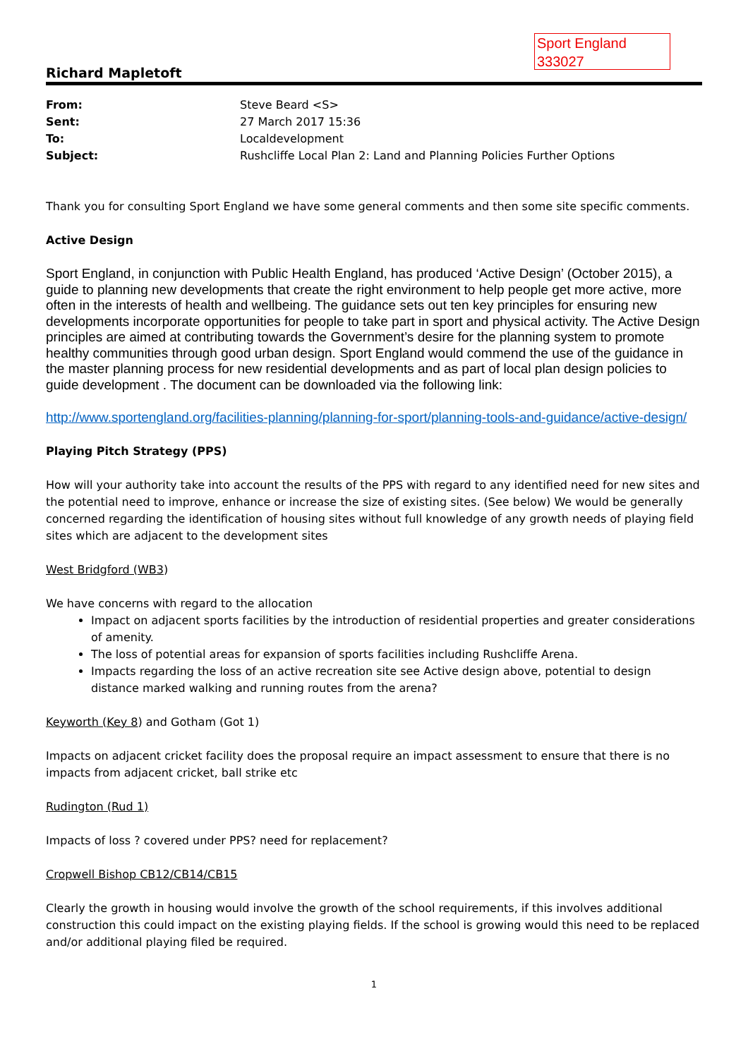Sport England
333027
Richard Mapletoft
| From: | Steve Beard <S> |
| Sent: | 27 March 2017 15:36 |
| To: | Localdevelopment |
| Subject: | Rushcliffe Local Plan 2: Land and Planning Policies Further Options |
Thank you for consulting Sport England we have some general comments and then some site specific comments.
Active Design
Sport England, in conjunction with Public Health England, has produced ‘Active Design’ (October 2015), a guide to planning new developments that create the right environment to help people get more active, more often in the interests of health and wellbeing. The guidance sets out ten key principles for ensuring new developments incorporate opportunities for people to take part in sport and physical activity. The Active Design principles are aimed at contributing towards the Government’s desire for the planning system to promote healthy communities through good urban design. Sport England would commend the use of the guidance in the master planning process for new residential developments and as part of local plan design policies to guide development . The document can be downloaded via the following link:
http://www.sportengland.org/facilities-planning/planning-for-sport/planning-tools-and-guidance/active-design/
Playing Pitch Strategy (PPS)
How will your authority take into account the results of the PPS with regard to any identified need for new sites and the potential need to improve, enhance or increase the size of existing sites. (See below) We would be generally concerned regarding the identification of housing sites without full knowledge of any growth needs of playing field sites which are adjacent to the development sites
West Bridgford (WB3)
We have concerns with regard to the allocation
Impact on adjacent sports facilities by the introduction of residential properties and greater considerations of amenity.
The loss of potential areas for expansion of sports facilities including Rushcliffe Arena.
Impacts regarding the loss of an active recreation site see Active design above, potential to design distance marked walking and running routes from the arena?
Keyworth (Key 8) and Gotham (Got 1)
Impacts on adjacent cricket facility does the proposal require an impact assessment to ensure that there is no impacts from adjacent cricket, ball strike etc
Rudington (Rud 1)
Impacts of loss ? covered under PPS? need for replacement?
Cropwell Bishop CB12/CB14/CB15
Clearly the growth in housing would involve the growth of the school requirements, if this involves additional construction this could impact on the existing playing fields. If the school is growing would this need to be replaced and/or additional playing filed be required.
1